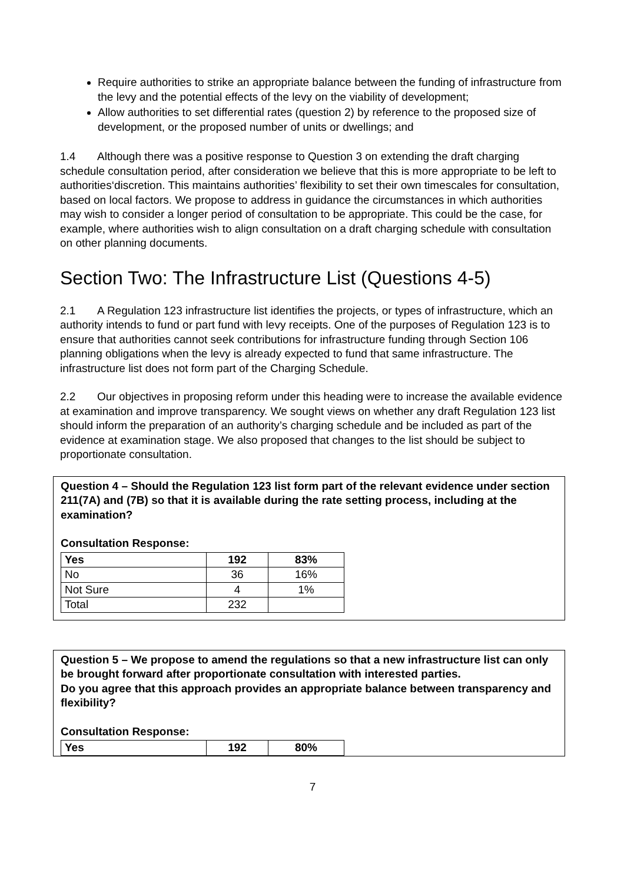Require authorities to strike an appropriate balance between the funding of infrastructure from the levy and the potential effects of the levy on the viability of development;
Allow authorities to set differential rates (question 2) by reference to the proposed size of development, or the proposed number of units or dwellings; and
1.4 Although there was a positive response to Question 3 on extending the draft charging schedule consultation period, after consideration we believe that this is more appropriate to be left to authorities‘discretion. This maintains authorities’ flexibility to set their own timescales for consultation, based on local factors. We propose to address in guidance the circumstances in which authorities may wish to consider a longer period of consultation to be appropriate. This could be the case, for example, where authorities wish to align consultation on a draft charging schedule with consultation on other planning documents.
Section Two: The Infrastructure List (Questions 4-5)
2.1 A Regulation 123 infrastructure list identifies the projects, or types of infrastructure, which an authority intends to fund or part fund with levy receipts. One of the purposes of Regulation 123 is to ensure that authorities cannot seek contributions for infrastructure funding through Section 106 planning obligations when the levy is already expected to fund that same infrastructure. The infrastructure list does not form part of the Charging Schedule.
2.2 Our objectives in proposing reform under this heading were to increase the available evidence at examination and improve transparency. We sought views on whether any draft Regulation 123 list should inform the preparation of an authority’s charging schedule and be included as part of the evidence at examination stage. We also proposed that changes to the list should be subject to proportionate consultation.
Question 4 – Should the Regulation 123 list form part of the relevant evidence under section 211(7A) and (7B) so that it is available during the rate setting process, including at the examination?
Consultation Response:
| Yes | 192 | 83% |
| No | 36 | 16% |
| Not Sure | 4 | 1% |
| Total | 232 | |
Question 5 – We propose to amend the regulations so that a new infrastructure list can only be brought forward after proportionate consultation with interested parties.
Do you agree that this approach provides an appropriate balance between transparency and flexibility?
Consultation Response:
| Yes | 192 | 80% |
7